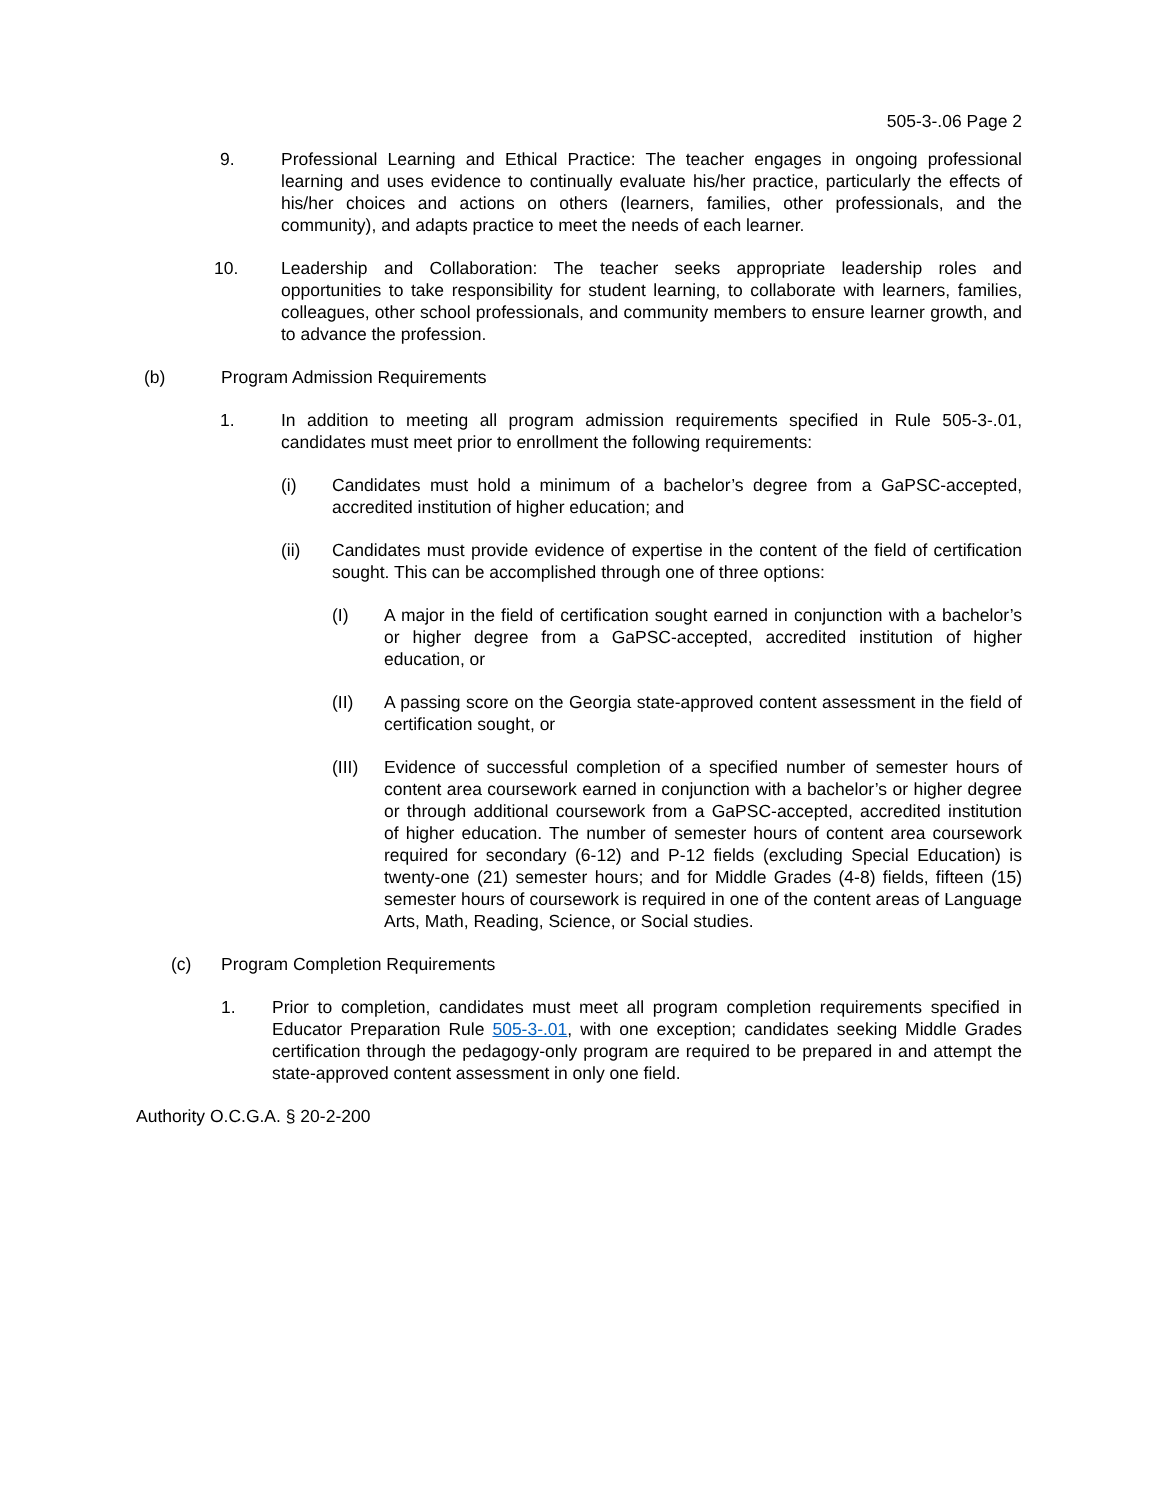505-3-.06 Page 2
9. Professional Learning and Ethical Practice: The teacher engages in ongoing professional learning and uses evidence to continually evaluate his/her practice, particularly the effects of his/her choices and actions on others (learners, families, other professionals, and the community), and adapts practice to meet the needs of each learner.
10. Leadership and Collaboration: The teacher seeks appropriate leadership roles and opportunities to take responsibility for student learning, to collaborate with learners, families, colleagues, other school professionals, and community members to ensure learner growth, and to advance the profession.
(b) Program Admission Requirements
1. In addition to meeting all program admission requirements specified in Rule 505-3-.01, candidates must meet prior to enrollment the following requirements:
(i) Candidates must hold a minimum of a bachelor’s degree from a GaPSC-accepted, accredited institution of higher education; and
(ii) Candidates must provide evidence of expertise in the content of the field of certification sought. This can be accomplished through one of three options:
(I) A major in the field of certification sought earned in conjunction with a bachelor’s or higher degree from a GaPSC-accepted, accredited institution of higher education, or
(II) A passing score on the Georgia state-approved content assessment in the field of certification sought, or
(III)
Evidence of successful completion of a specified number of semester hours of content area coursework earned in conjunction with a bachelor’s or higher degree or through additional coursework from a GaPSC-accepted, accredited institution of higher education. The number of semester hours of content area coursework required for secondary (6-12) and P-12 fields (excluding Special Education) is twenty-one (21) semester hours; and for Middle Grades (4-8) fields, fifteen (15) semester hours of coursework is required in one of the content areas of Language Arts, Math, Reading, Science, or Social studies.
(c) Program Completion Requirements
1. Prior to completion, candidates must meet all program completion requirements specified in Educator Preparation Rule 505-3-.01, with one exception; candidates seeking Middle Grades certification through the pedagogy-only program are required to be prepared in and attempt the state-approved content assessment in only one field.
Authority O.C.G.A. § 20-2-200